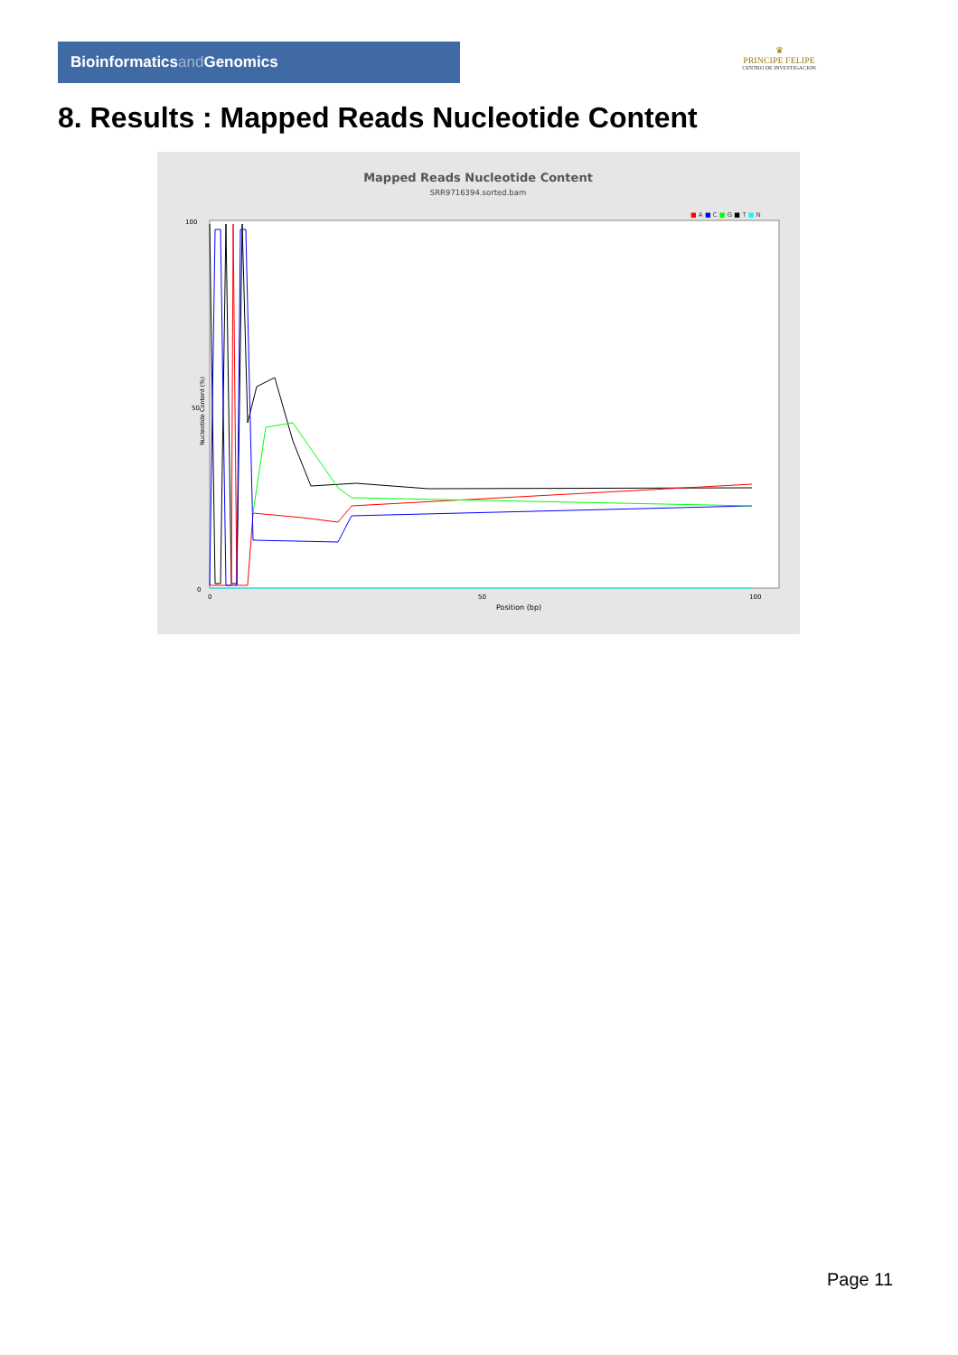Bioinformaticsand Genomics
♛
PRINCIPE FELIPE
CENTRO DE INVESTIGACION
8. Results : Mapped Reads Nucleotide Content
Mapped Reads Nucleotide Content
SRR9716394.sorted.bam
■ A ■ C ■ G ■ T ■ N
100
50
0
0
50
100
Position (bp)
Nucleotide Content (%)
Page 11